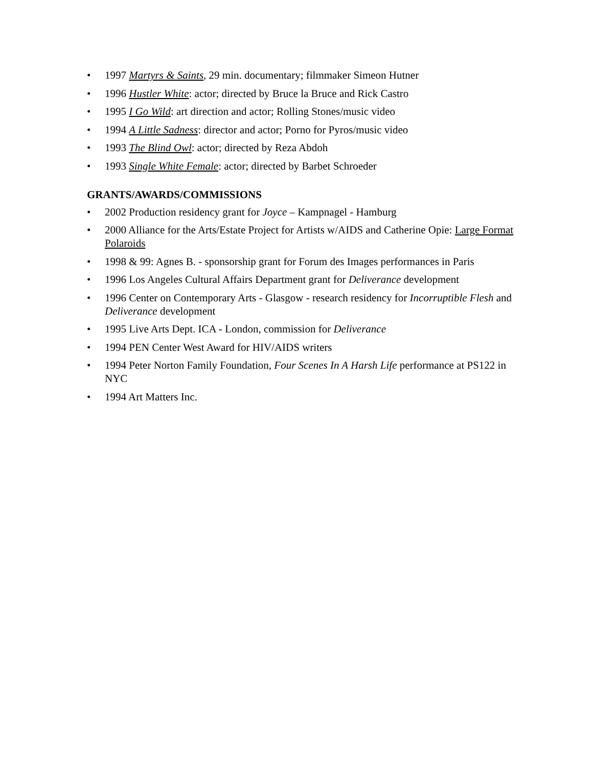• 1997 Martyrs & Saints, 29 min. documentary; filmmaker Simeon Hutner
• 1996 Hustler White: actor; directed by Bruce la Bruce and Rick Castro
• 1995 I Go Wild: art direction and actor; Rolling Stones/music video
• 1994 A Little Sadness: director and actor; Porno for Pyros/music video
• 1993 The Blind Owl: actor; directed by Reza Abdoh
• 1993 Single White Female: actor; directed by Barbet Schroeder
GRANTS/AWARDS/COMMISSIONS
• 2002 Production residency grant for Joyce – Kampnagel - Hamburg
• 2000 Alliance for the Arts/Estate Project for Artists w/AIDS and Catherine Opie: Large Format Polaroids
• 1998 & 99: Agnes B. - sponsorship grant for Forum des Images performances in Paris
• 1996 Los Angeles Cultural Affairs Department grant for Deliverance development
• 1996 Center on Contemporary Arts - Glasgow - research residency for Incorruptible Flesh and Deliverance development
• 1995 Live Arts Dept. ICA - London, commission for Deliverance
• 1994 PEN Center West Award for HIV/AIDS writers
• 1994 Peter Norton Family Foundation, Four Scenes In A Harsh Life performance at PS122 in NYC
• 1994 Art Matters Inc.